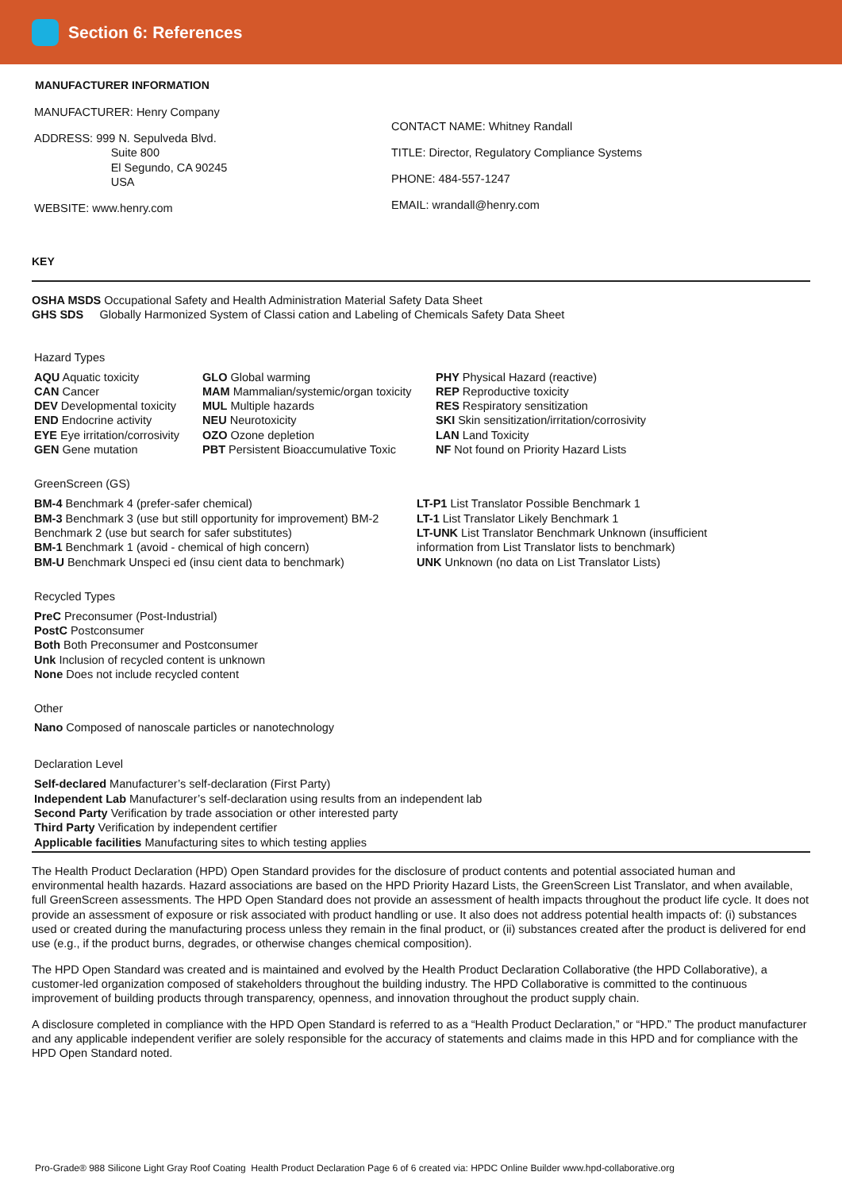Section 6: References
MANUFACTURER INFORMATION
MANUFACTURER: Henry Company
ADDRESS: 999 N. Sepulveda Blvd.
Suite 800
El Segundo, CA 90245
USA
WEBSITE: www.henry.com
CONTACT NAME: Whitney Randall
TITLE: Director, Regulatory Compliance Systems
PHONE: 484-557-1247
EMAIL: wrandall@henry.com
KEY
OSHA MSDS Occupational Safety and Health Administration Material Safety Data Sheet
GHS SDS Globally Harmonized System of Classi cation and Labeling of Chemicals Safety Data Sheet
Hazard Types
AQU Aquatic toxicity
CAN Cancer
DEV Developmental toxicity
END Endocrine activity
EYE Eye irritation/corrosivity
GEN Gene mutation
GLO Global warming
MAM Mammalian/systemic/organ toxicity
MUL Multiple hazards
NEU Neurotoxicity
OZO Ozone depletion
PBT Persistent Bioaccumulative Toxic
PHY Physical Hazard (reactive)
REP Reproductive toxicity
RES Respiratory sensitization
SKI Skin sensitization/irritation/corrosivity
LAN Land Toxicity
NF Not found on Priority Hazard Lists
GreenScreen (GS)
BM-4 Benchmark 4 (prefer-safer chemical)
BM-3 Benchmark 3 (use but still opportunity for improvement) BM-2 Benchmark 2 (use but search for safer substitutes)
BM-1 Benchmark 1 (avoid - chemical of high concern)
BM-U Benchmark Unspeci ed (insu cient data to benchmark)
LT-P1 List Translator Possible Benchmark 1
LT-1 List Translator Likely Benchmark 1
LT-UNK List Translator Benchmark Unknown (insufficient information from List Translator lists to benchmark)
UNK Unknown (no data on List Translator Lists)
Recycled Types
PreC Preconsumer (Post-Industrial)
PostC Postconsumer
Both Both Preconsumer and Postconsumer
Unk Inclusion of recycled content is unknown
None Does not include recycled content
Other
Nano Composed of nanoscale particles or nanotechnology
Declaration Level
Self-declared Manufacturer’s self-declaration (First Party)
Independent Lab Manufacturer’s self-declaration using results from an independent lab
Second Party Verification by trade association or other interested party
Third Party Verification by independent certifier
Applicable facilities Manufacturing sites to which testing applies
The Health Product Declaration (HPD) Open Standard provides for the disclosure of product contents and potential associated human and environmental health hazards. Hazard associations are based on the HPD Priority Hazard Lists, the GreenScreen List Translator, and when available, full GreenScreen assessments. The HPD Open Standard does not provide an assessment of health impacts throughout the product life cycle. It does not provide an assessment of exposure or risk associated with product handling or use. It also does not address potential health impacts of: (i) substances used or created during the manufacturing process unless they remain in the final product, or (ii) substances created after the product is delivered for end use (e.g., if the product burns, degrades, or otherwise changes chemical composition).
The HPD Open Standard was created and is maintained and evolved by the Health Product Declaration Collaborative (the HPD Collaborative), a customer-led organization composed of stakeholders throughout the building industry. The HPD Collaborative is committed to the continuous improvement of building products through transparency, openness, and innovation throughout the product supply chain.
A disclosure completed in compliance with the HPD Open Standard is referred to as a “Health Product Declaration,” or “HPD.” The product manufacturer and any applicable independent verifier are solely responsible for the accuracy of statements and claims made in this HPD and for compliance with the HPD Open Standard noted.
Pro-Grade® 988 Silicone Light Gray Roof Coating Health Product Declaration Page 6 of 6 created via: HPDC Online Builder www.hpd-collaborative.org